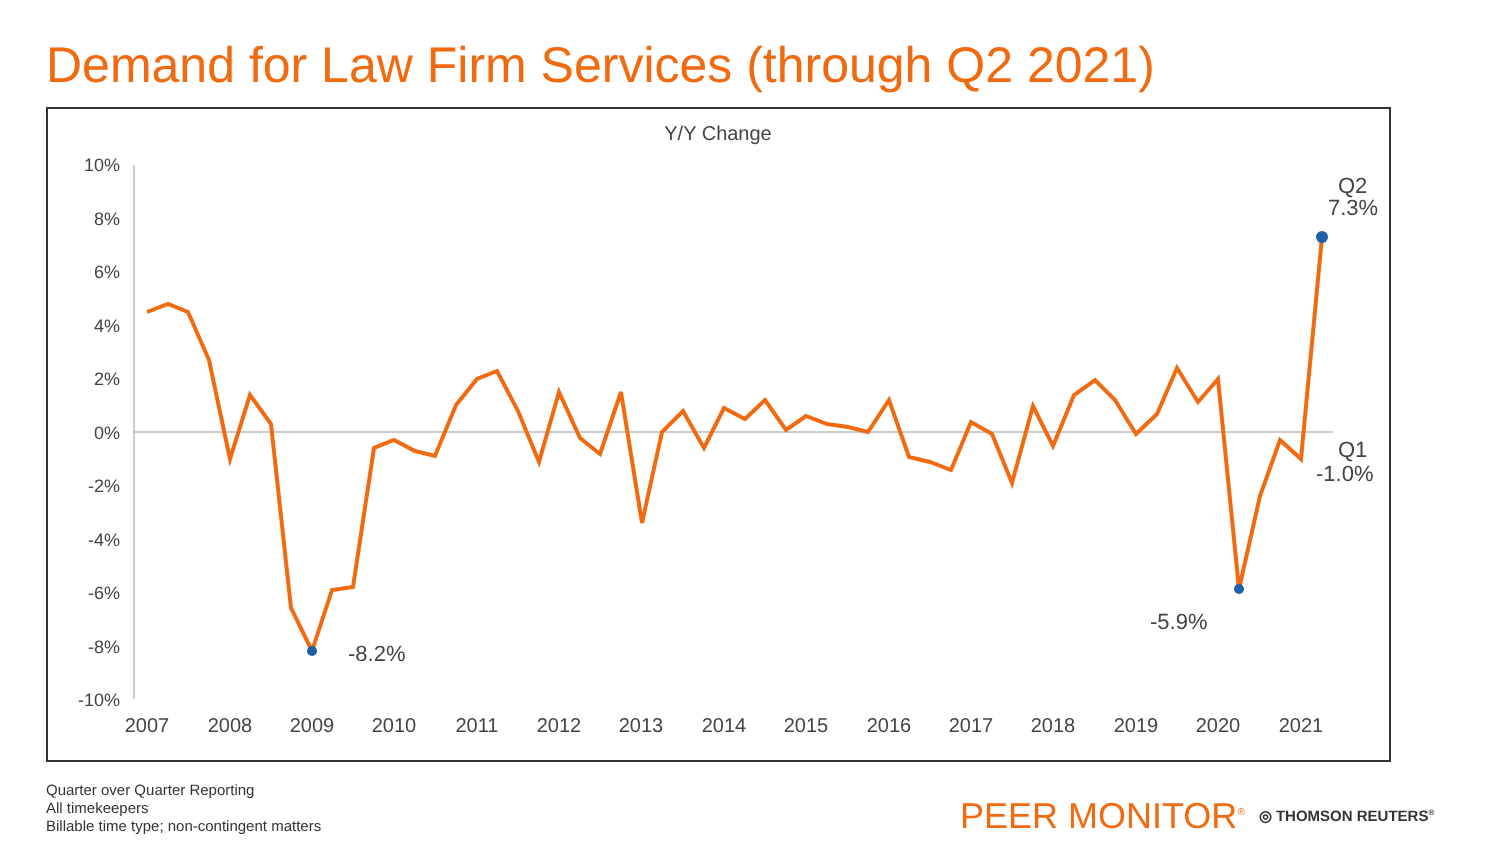Demand for Law Firm Services (through Q2 2021)
Y/Y Change
10%
8%
6%
4%
2%
0%
-2%
-4%
-6%
-8%
-10%
2007
2008
2009
2010
2011
2012
2013
2014
2015
2016
2017
2018
2019
2020
2021
-8.2%
-5.9%
Q2
7.3%
Q1
-1.0%
Quarter over Quarter Reporting
All timekeepers
Billable time type; non-contingent matters
PEER MONITOR<sup>®</sup> ◎ THOMSON REUTERS<sup>®</sup>